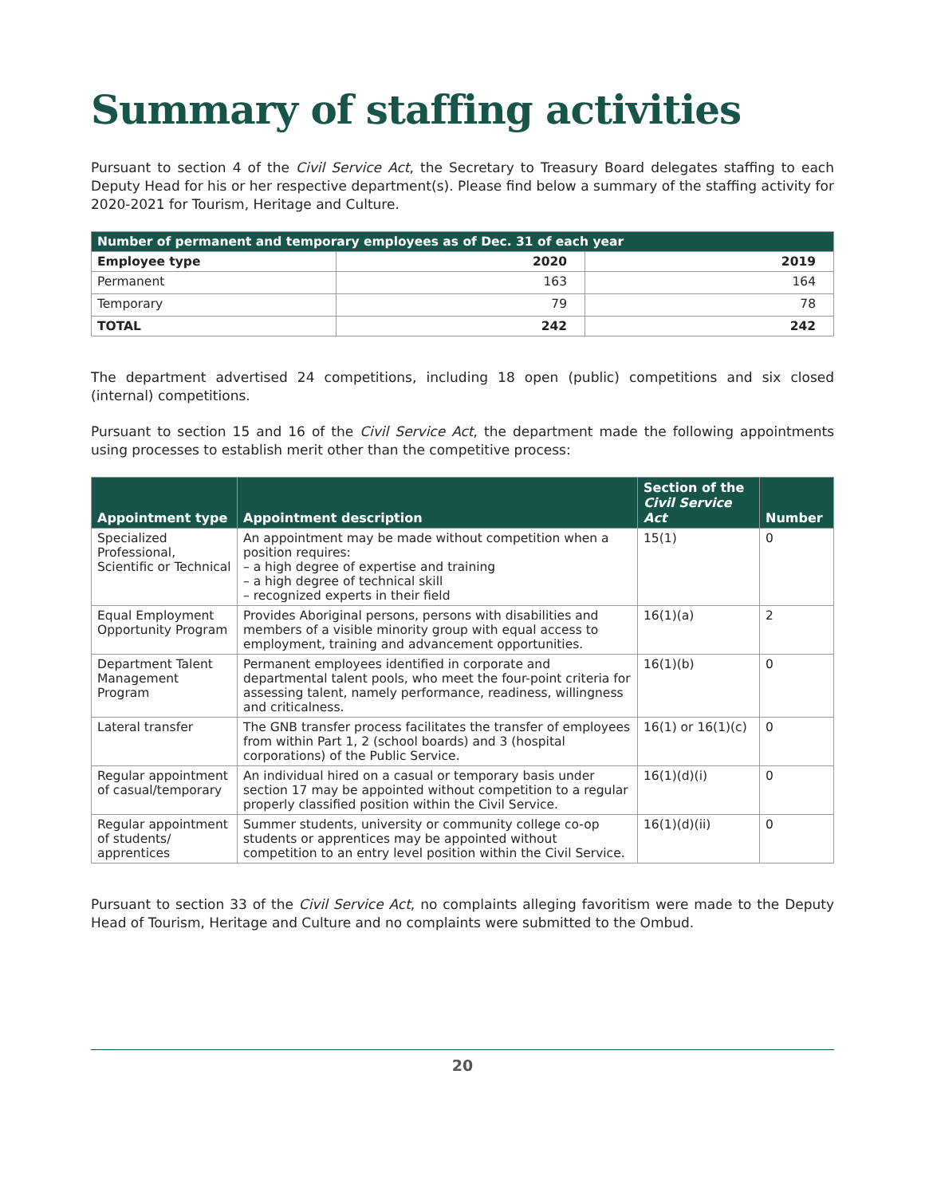Summary of staffing activities
Pursuant to section 4 of the Civil Service Act, the Secretary to Treasury Board delegates staffing to each Deputy Head for his or her respective department(s). Please find below a summary of the staffing activity for 2020-2021 for Tourism, Heritage and Culture.
| Number of permanent and temporary employees as of Dec. 31 of each year | | |
| --- | --- | --- |
| Employee type | 2020 | 2019 |
| Permanent | 163 | 164 |
| Temporary | 79 | 78 |
| TOTAL | 242 | 242 |
The department advertised 24 competitions, including 18 open (public) competitions and six closed (internal) competitions.
Pursuant to section 15 and 16 of the Civil Service Act, the department made the following appointments using processes to establish merit other than the competitive process:
| Appointment type | Appointment description | Section of the Civil Service Act | Number |
| --- | --- | --- | --- |
| Specialized Professional, Scientific or Technical | An appointment may be made without competition when a position requires: – a high degree of expertise and training – a high degree of technical skill – recognized experts in their field | 15(1) | 0 |
| Equal Employment Opportunity Program | Provides Aboriginal persons, persons with disabilities and members of a visible minority group with equal access to employment, training and advancement opportunities. | 16(1)(a) | 2 |
| Department Talent Management Program | Permanent employees identified in corporate and departmental talent pools, who meet the four-point criteria for assessing talent, namely performance, readiness, willingness and criticalness. | 16(1)(b) | 0 |
| Lateral transfer | The GNB transfer process facilitates the transfer of employees from within Part 1, 2 (school boards) and 3 (hospital corporations) of the Public Service. | 16(1) or 16(1)(c) | 0 |
| Regular appointment of casual/temporary | An individual hired on a casual or temporary basis under section 17 may be appointed without competition to a regular properly classified position within the Civil Service. | 16(1)(d)(i) | 0 |
| Regular appointment of students/ apprentices | Summer students, university or community college co-op students or apprentices may be appointed without competition to an entry level position within the Civil Service. | 16(1)(d)(ii) | 0 |
Pursuant to section 33 of the Civil Service Act, no complaints alleging favoritism were made to the Deputy Head of Tourism, Heritage and Culture and no complaints were submitted to the Ombud.
20